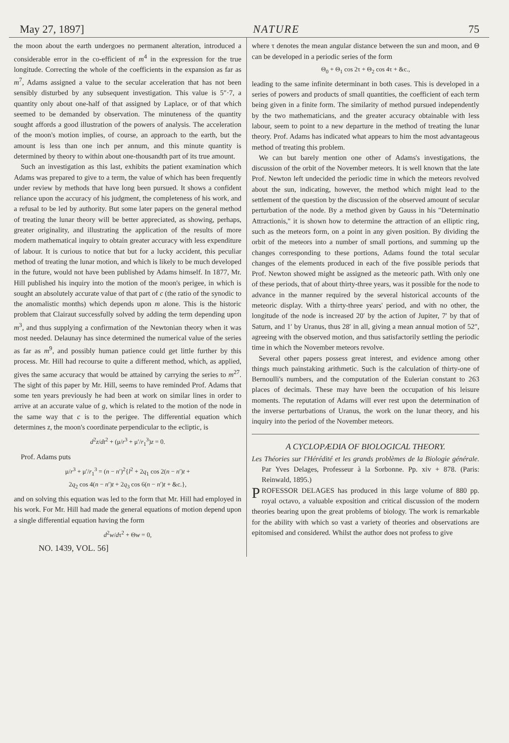May 27, 1897] NATURE 75
the moon about the earth undergoes no permanent alteration, introduced a considerable error in the co-efficient of m<sup>4</sup> in the expression for the true longitude. Correcting the whole of the coefficients in the expansion as far as m<sup>7</sup>, Adams assigned a value to the secular acceleration that has not been sensibly disturbed by any subsequent investigation. This value is 5″·7, a quantity only about one-half of that assigned by Laplace, or of that which seemed to be demanded by observation. The minuteness of the quantity sought affords a good illustration of the powers of analysis. The acceleration of the moon's motion implies, of course, an approach to the earth, but the amount is less than one inch per annum, and this minute quantity is determined by theory to within about one-thousandth part of its true amount.
Such an investigation as this last, exhibits the patient examination which Adams was prepared to give to a term, the value of which has been frequently under review by methods that have long been pursued. It shows a confident reliance upon the accuracy of his judgment, the completeness of his work, and a refusal to be led by authority. But some later papers on the general method of treating the lunar theory will be better appreciated, as showing, perhaps, greater originality, and illustrating the application of the results of more modern mathematical inquiry to obtain greater accuracy with less expenditure of labour. It is curious to notice that but for a lucky accident, this peculiar method of treating the lunar motion, and which is likely to be much developed in the future, would not have been published by Adams himself. In 1877, Mr. Hill published his inquiry into the motion of the moon's perigee, in which is sought an absolutely accurate value of that part of c (the ratio of the synodic to the anomalistic months) which depends upon m alone. This is the historic problem that Clairaut successfully solved by adding the term depending upon m<sup>3</sup>, and thus supplying a confirmation of the Newtonian theory when it was most needed. Delaunay has since determined the numerical value of the series as far as m<sup>9</sup>, and possibly human patience could get little further by this process. Mr. Hill had recourse to quite a different method, which, as applied, gives the same accuracy that would be attained by carrying the series to m<sup>27</sup>. The sight of this paper by Mr. Hill, seems to have reminded Prof. Adams that some ten years previously he had been at work on similar lines in order to arrive at an accurate value of g, which is related to the motion of the node in the same way that c is to the perigee. The differential equation which determines z, the moon's coordinate perpendicular to the ecliptic, is
d<sup>2</sup>z/dt<sup>2</sup> + (μ/r<sup>3</sup> + μ′/r<sub>1</sub><sup>3</sup>)z = 0.
Prof. Adams puts
μ/r<sup>3</sup> + μ′/r<sub>1</sub><sup>3</sup> = (n − n′)<sup>2</sup>{l<sup>2</sup> + 2q<sub>1</sub> cos 2(n − n′)t +
2q<sub>2</sub> cos 4(n − n′)t + 2q<sub>3</sub> cos 6(n − n′)t + &c.},
and on solving this equation was led to the form that Mr. Hill had employed in his work. For Mr. Hill had made the general equations of motion depend upon a single differential equation having the form
d<sup>2</sup>w/dτ<sup>2</sup> + Θw = 0,
NO. 1439, VOL. 56]
where τ denotes the mean angular distance between the sun and moon, and Θ can be developed in a periodic series of the form
Θ<sub>0</sub> + Θ<sub>1</sub> cos 2τ + Θ<sub>2</sub> cos 4τ + &c.,
leading to the same infinite determinant in both cases. This is developed in a series of powers and products of small quantities, the coefficient of each term being given in a finite form. The similarity of method pursued independently by the two mathematicians, and the greater accuracy obtainable with less labour, seem to point to a new departure in the method of treating the lunar theory. Prof. Adams has indicated what appears to him the most advantageous method of treating this problem.
We can but barely mention one other of Adams's investigations, the discussion of the orbit of the November meteors. It is well known that the late Prof. Newton left undecided the periodic time in which the meteors revolved about the sun, indicating, however, the method which might lead to the settlement of the question by the discussion of the observed amount of secular perturbation of the node. By a method given by Gauss in his "Determinatio Attractionis," it is shown how to determine the attraction of an elliptic ring, such as the meteors form, on a point in any given position. By dividing the orbit of the meteors into a number of small portions, and summing up the changes corresponding to these portions, Adams found the total secular changes of the elements produced in each of the five possible periods that Prof. Newton showed might be assigned as the meteoric path. With only one of these periods, that of about thirty-three years, was it possible for the node to advance in the manner required by the several historical accounts of the meteoric display. With a thirty-three years' period, and with no other, the longitude of the node is increased 20′ by the action of Jupiter, 7′ by that of Saturn, and 1′ by Uranus, thus 28′ in all, giving a mean annual motion of 52″, agreeing with the observed motion, and thus satisfactorily settling the periodic time in which the November meteors revolve.
Several other papers possess great interest, and evidence among other things much painstaking arithmetic. Such is the calculation of thirty-one of Bernoulli's numbers, and the computation of the Eulerian constant to 263 places of decimals. These may have been the occupation of his leisure moments. The reputation of Adams will ever rest upon the determination of the inverse perturbations of Uranus, the work on the lunar theory, and his inquiry into the period of the November meteors.
A CYCLOPÆDIA OF BIOLOGICAL THEORY.
Les Théories sur l'Hérédité et les grands problèmes de la Biologie générale. Par Yves Delages, Professeur à la Sorbonne. Pp. xiv + 878. (Paris: Reinwald, 1895.)
PROFESSOR DELAGES has produced in this large volume of 880 pp. royal octavo, a valuable exposition and critical discussion of the modern theories bearing upon the great problems of biology. The work is remarkable for the ability with which so vast a variety of theories and observations are epitomised and considered. Whilst the author does not profess to give